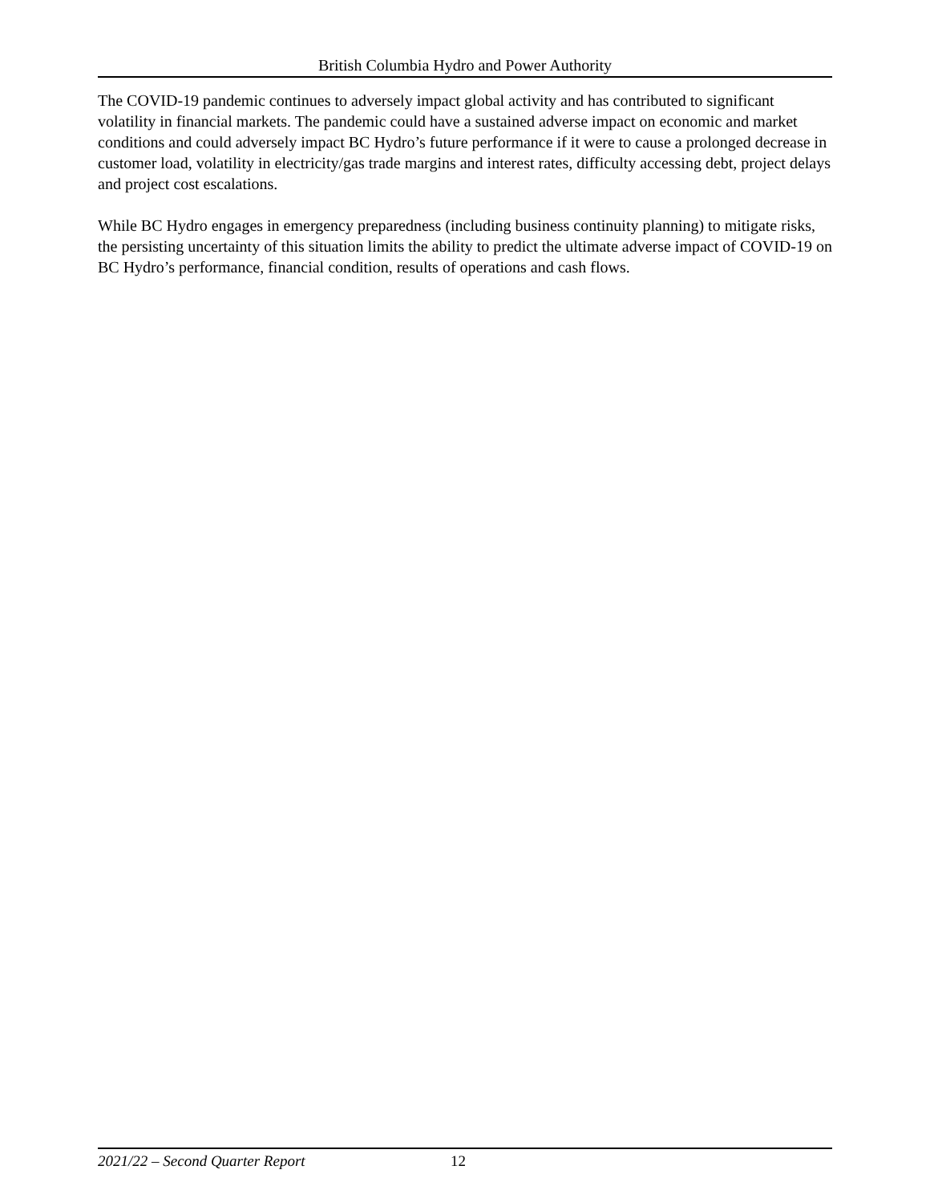British Columbia Hydro and Power Authority
The COVID-19 pandemic continues to adversely impact global activity and has contributed to significant volatility in financial markets. The pandemic could have a sustained adverse impact on economic and market conditions and could adversely impact BC Hydro’s future performance if it were to cause a prolonged decrease in customer load, volatility in electricity/gas trade margins and interest rates, difficulty accessing debt, project delays and project cost escalations.
While BC Hydro engages in emergency preparedness (including business continuity planning) to mitigate risks, the persisting uncertainty of this situation limits the ability to predict the ultimate adverse impact of COVID-19 on BC Hydro’s performance, financial condition, results of operations and cash flows.
2021/22 – Second Quarter Report 12